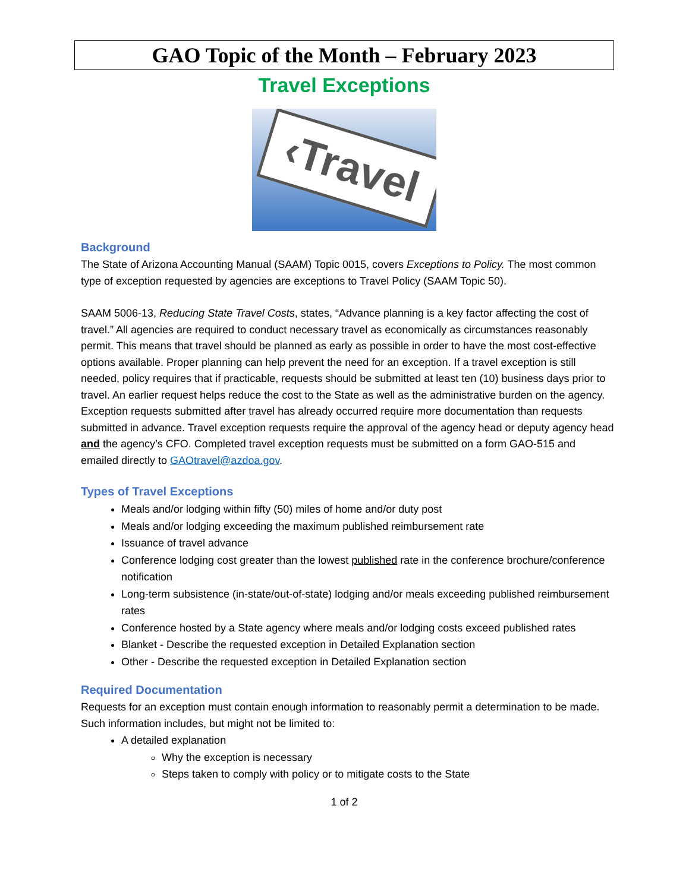GAO Topic of the Month – February 2023
Travel Exceptions
‹Travel
Background
The State of Arizona Accounting Manual (SAAM) Topic 0015, covers Exceptions to Policy. The most common type of exception requested by agencies are exceptions to Travel Policy (SAAM Topic 50).
SAAM 5006-13, Reducing State Travel Costs, states, “Advance planning is a key factor affecting the cost of travel.” All agencies are required to conduct necessary travel as economically as circumstances reasonably permit. This means that travel should be planned as early as possible in order to have the most cost-effective options available. Proper planning can help prevent the need for an exception. If a travel exception is still needed, policy requires that if practicable, requests should be submitted at least ten (10) business days prior to travel. An earlier request helps reduce the cost to the State as well as the administrative burden on the agency. Exception requests submitted after travel has already occurred require more documentation than requests submitted in advance. Travel exception requests require the approval of the agency head or deputy agency head and the agency’s CFO. Completed travel exception requests must be submitted on a form GAO-515 and emailed directly to GAOtravel@azdoa.gov.
Types of Travel Exceptions
Meals and/or lodging within fifty (50) miles of home and/or duty post
Meals and/or lodging exceeding the maximum published reimbursement rate
Issuance of travel advance
Conference lodging cost greater than the lowest published rate in the conference brochure/conference notification
Long-term subsistence (in-state/out-of-state) lodging and/or meals exceeding published reimbursement rates
Conference hosted by a State agency where meals and/or lodging costs exceed published rates
Blanket - Describe the requested exception in Detailed Explanation section
Other - Describe the requested exception in Detailed Explanation section
Required Documentation
Requests for an exception must contain enough information to reasonably permit a determination to be made. Such information includes, but might not be limited to:
A detailed explanation
Why the exception is necessary
Steps taken to comply with policy or to mitigate costs to the State
1 of 2